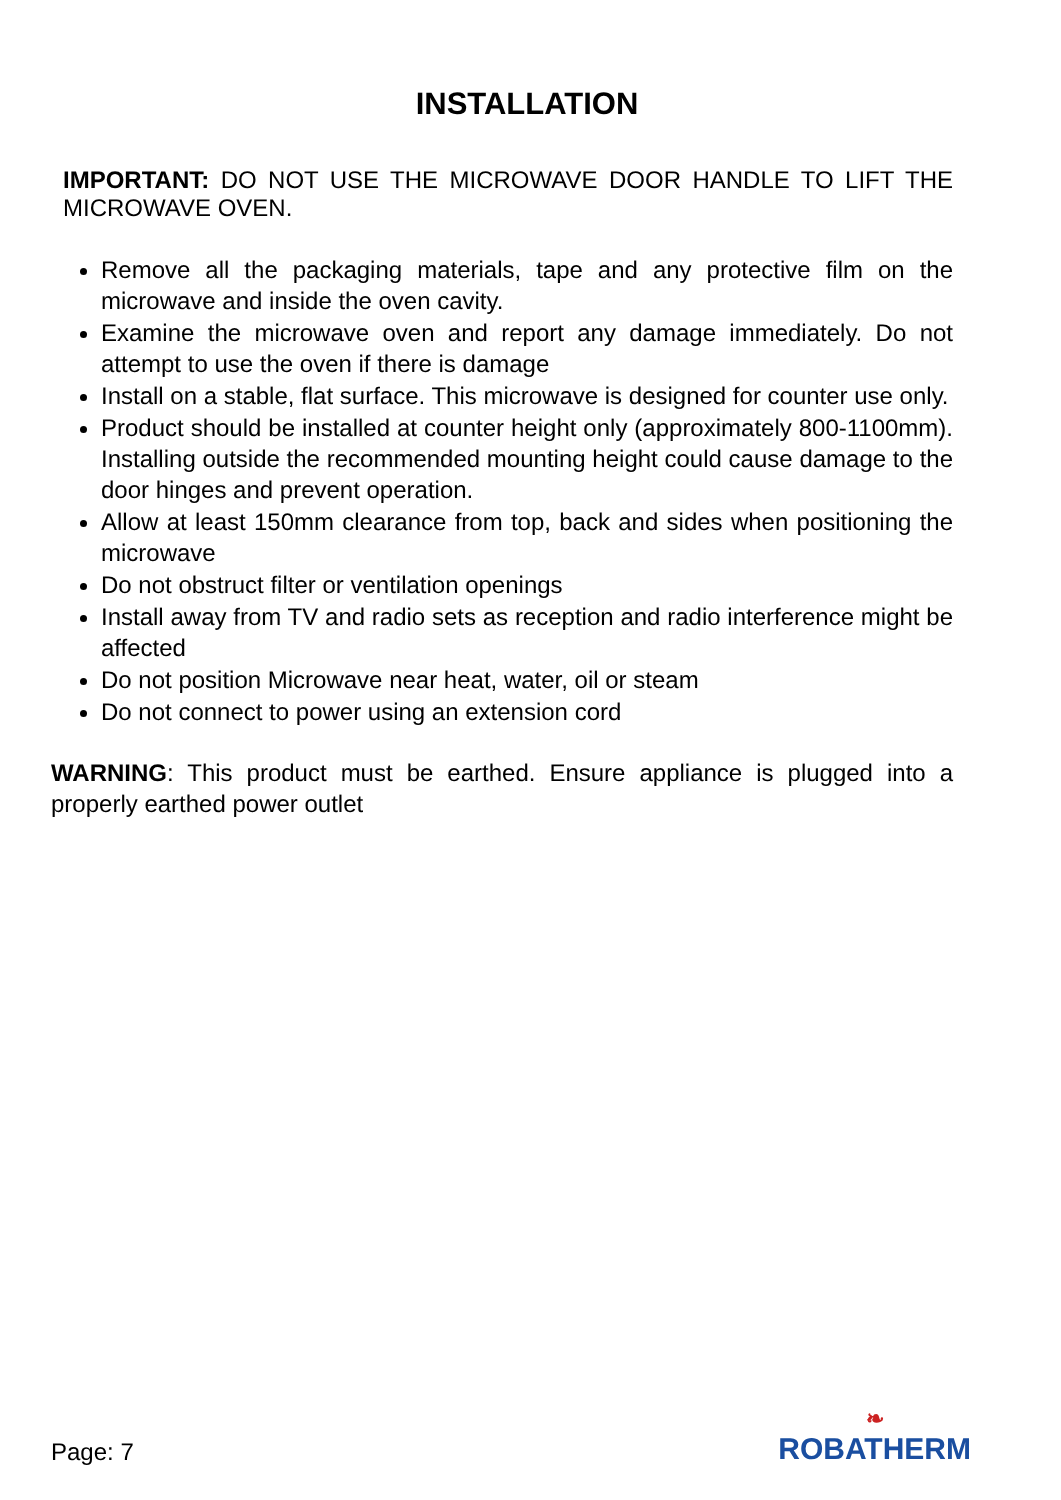INSTALLATION
IMPORTANT: DO NOT USE THE MICROWAVE DOOR HANDLE TO LIFT THE MICROWAVE OVEN.
Remove all the packaging materials, tape and any protective film on the microwave and inside the oven cavity.
Examine the microwave oven and report any damage immediately. Do not attempt to use the oven if there is damage
Install on a stable, flat surface. This microwave is designed for counter use only.
Product should be installed at counter height only (approximately 800-1100mm). Installing outside the recommended mounting height could cause damage to the door hinges and prevent operation.
Allow at least 150mm clearance from top, back and sides when positioning the microwave
Do not obstruct filter or ventilation openings
Install away from TV and radio sets as reception and radio interference might be affected
Do not position Microwave near heat, water, oil or steam
Do not connect to power using an extension cord
WARNING: This product must be earthed. Ensure appliance is plugged into a properly earthed power outlet
Page: 7
❧
ROBATHERM